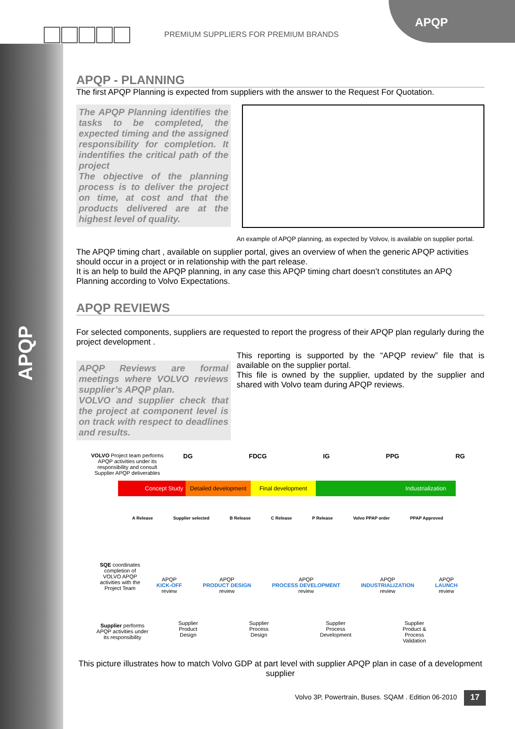APQP
APQP
PREMIUM SUPPLIERS FOR PREMIUM BRANDS
APQP - PLANNING
The first APQP Planning is expected from suppliers with the answer to the Request For Quotation.
The APQP Planning identifies the tasks to be completed, the expected timing and the assigned responsibility for completion. It indentifies the critical path of the project
The objective of the planning process is to deliver the project on time, at cost and that the products delivered are at the highest level of quality.
An example of APQP planning, as expected by Volvov, is available on supplier portal.
The APQP timing chart , available on supplier portal, gives an overview of when the generic APQP activities should occur in a project or in relationship with the part release.
It is an help to build the APQP planning, in any case this APQP timing chart doesn’t constitutes an APQ Planning according to Volvo Expectations.
APQP REVIEWS
For selected components, suppliers are requested to report the progress of their APQP plan regularly during the project development .
This reporting is supported by the “APQP review” file that is available on the supplier portal.
This file is owned by the supplier, updated by the supplier and shared with Volvo team during APQP reviews.
APQP Reviews are formal meetings where VOLVO reviews supplier’s APQP plan.
VOLVO and supplier check that the project at component level is on track with respect to deadlines and results.
VOLVO Project team performs APQP activities under its responsibility and consult Supplier APQP deliverables
DG FDCG IG PPG RG
Concept Study Detailed development Final development Industrialization
A Release Supplier selected B Release C Release P Release Volvo PPAP order PPAP Approved
SQE coordinates completion of VOLVO APQP activities with the Project Team
APQP
KICK-OFF
review APQP
PRODUCT DESIGN
review APQP
PROCESS DEVELOPMENT
review APQP
INDUSTRIALIZATION
review APQP
LAUNCH
review
Supplier performs APQP activities under its responsibility
Supplier
Product
Design Supplier
Process
Design Supplier
Process
Development Supplier
Product &
Process
Validation
This picture illustrates how to match Volvo GDP at part level with supplier APQP plan in case of a development supplier
Volvo 3P, Powertrain, Buses. SQAM . Edition 06-2010
17